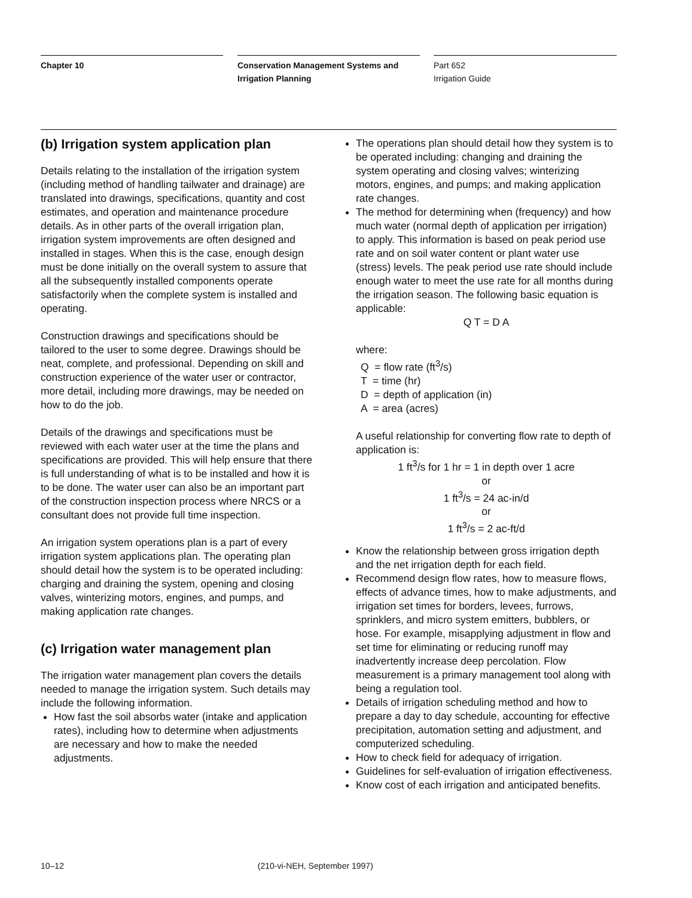Chapter 10
Conservation Management Systems and Irrigation Planning
Part 652
Irrigation Guide
(b) Irrigation system application plan
Details relating to the installation of the irrigation system (including method of handling tailwater and drainage) are translated into drawings, specifications, quantity and cost estimates, and operation and maintenance procedure details. As in other parts of the overall irrigation plan, irrigation system improvements are often designed and installed in stages. When this is the case, enough design must be done initially on the overall system to assure that all the subsequently installed components operate satisfactorily when the complete system is installed and operating.
Construction drawings and specifications should be tailored to the user to some degree. Drawings should be neat, complete, and professional. Depending on skill and construction experience of the water user or contractor, more detail, including more drawings, may be needed on how to do the job.
Details of the drawings and specifications must be reviewed with each water user at the time the plans and specifications are provided. This will help ensure that there is full understanding of what is to be installed and how it is to be done. The water user can also be an important part of the construction inspection process where NRCS or a consultant does not provide full time inspection.
An irrigation system operations plan is a part of every irrigation system applications plan. The operating plan should detail how the system is to be operated including: charging and draining the system, opening and closing valves, winterizing motors, engines, and pumps, and making application rate changes.
(c) Irrigation water management plan
The irrigation water management plan covers the details needed to manage the irrigation system. Such details may include the following information.
How fast the soil absorbs water (intake and application rates), including how to determine when adjustments are necessary and how to make the needed adjustments.
The operations plan should detail how they system is to be operated including: changing and draining the system operating and closing valves; winterizing motors, engines, and pumps; and making application rate changes.
The method for determining when (frequency) and how much water (normal depth of application per irrigation) to apply. This information is based on peak period use rate and on soil water content or plant water use (stress) levels. The peak period use rate should include enough water to meet the use rate for all months during the irrigation season. The following basic equation is applicable:
Q T = D A
where:
Q = flow rate (ft<sup>3</sup>/s)
T = time (hr)
D = depth of application (in)
A = area (acres)
A useful relationship for converting flow rate to depth of application is:
1 ft<sup>3</sup>/s for 1 hr = 1 in depth over 1 acre
or
1 ft<sup>3</sup>/s = 24 ac-in/d
or
1 ft<sup>3</sup>/s = 2 ac-ft/d
Know the relationship between gross irrigation depth and the net irrigation depth for each field.
Recommend design flow rates, how to measure flows, effects of advance times, how to make adjustments, and irrigation set times for borders, levees, furrows, sprinklers, and micro system emitters, bubblers, or hose. For example, misapplying adjustment in flow and set time for eliminating or reducing runoff may inadvertently increase deep percolation. Flow measurement is a primary management tool along with being a regulation tool.
Details of irrigation scheduling method and how to prepare a day to day schedule, accounting for effective precipitation, automation setting and adjustment, and computerized scheduling.
How to check field for adequacy of irrigation.
Guidelines for self-evaluation of irrigation effectiveness.
Know cost of each irrigation and anticipated benefits.
10–12 (210-vi-NEH, September 1997)